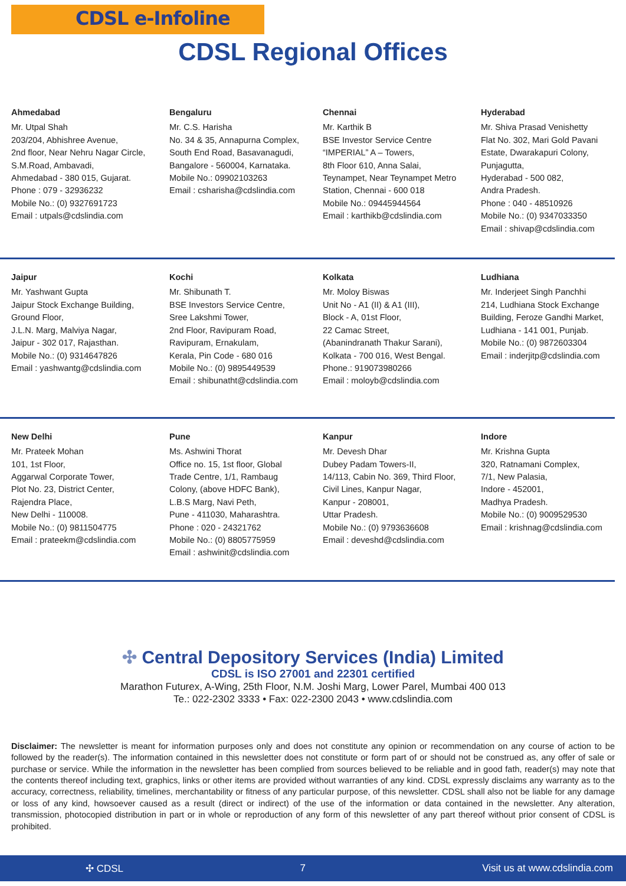CDSL e-Infoline
CDSL Regional Offices
Ahmedabad
Mr. Utpal Shah
203/204, Abhishree Avenue,
2nd floor, Near Nehru Nagar Circle,
S.M.Road, Ambavadi,
Ahmedabad - 380 015, Gujarat.
Phone : 079 - 32936232
Mobile No.: (0) 9327691723
Email : utpals@cdslindia.com
Bengaluru
Mr. C.S. Harisha
No. 34 & 35, Annapurna Complex,
South End Road, Basavanagudi,
Bangalore - 560004, Karnataka.
Mobile No.: 09902103263
Email : csharisha@cdslindia.com
Chennai
Mr. Karthik B
BSE Investor Service Centre
“IMPERIAL” A – Towers,
8th Floor 610, Anna Salai,
Teynampet, Near Teynampet Metro
Station, Chennai - 600 018
Mobile No.: 09445944564
Email : karthikb@cdslindia.com
Hyderabad
Mr. Shiva Prasad Venishetty
Flat No. 302, Mari Gold Pavani
Estate, Dwarakapuri Colony,
Punjagutta,
Hyderabad - 500 082,
Andra Pradesh.
Phone : 040 - 48510926
Mobile No.: (0) 9347033350
Email : shivap@cdslindia.com
Jaipur
Mr. Yashwant Gupta
Jaipur Stock Exchange Building,
Ground Floor,
J.L.N. Marg, Malviya Nagar,
Jaipur - 302 017, Rajasthan.
Mobile No.: (0) 9314647826
Email : yashwantg@cdslindia.com
Kochi
Mr. Shibunath T.
BSE Investors Service Centre,
Sree Lakshmi Tower,
2nd Floor, Ravipuram Road,
Ravipuram, Ernakulam,
Kerala, Pin Code - 680 016
Mobile No.: (0) 9895449539
Email : shibunatht@cdslindia.com
Kolkata
Mr. Moloy Biswas
Unit No - A1 (II) & A1 (III),
Block - A, 01st Floor,
22 Camac Street,
(Abanindranath Thakur Sarani),
Kolkata - 700 016, West Bengal.
Phone.: 919073980266
Email : moloyb@cdslindia.com
Ludhiana
Mr. Inderjeet Singh Panchhi
214, Ludhiana Stock Exchange
Building, Feroze Gandhi Market,
Ludhiana - 141 001, Punjab.
Mobile No.: (0) 9872603304
Email : inderjitp@cdslindia.com
New Delhi
Mr. Prateek Mohan
101, 1st Floor,
Aggarwal Corporate Tower,
Plot No. 23, District Center,
Rajendra Place,
New Delhi - 110008.
Mobile No.: (0) 9811504775
Email : prateekm@cdslindia.com
Pune
Ms. Ashwini Thorat
Office no. 15, 1st floor, Global
Trade Centre, 1/1, Rambaug
Colony, (above HDFC Bank),
L.B.S Marg, Navi Peth,
Pune - 411030, Maharashtra.
Phone : 020 - 24321762
Mobile No.: (0) 8805775959
Email : ashwinit@cdslindia.com
Kanpur
Mr. Devesh Dhar
Dubey Padam Towers-II,
14/113, Cabin No. 369, Third Floor,
Civil Lines, Kanpur Nagar,
Kanpur - 208001,
Uttar Pradesh.
Mobile No.: (0) 9793636608
Email : deveshd@cdslindia.com
Indore
Mr. Krishna Gupta
320, Ratnamani Complex,
7/1, New Palasia,
Indore - 452001,
Madhya Pradesh.
Mobile No.: (0) 9009529530
Email : krishnag@cdslindia.com
✣ Central Depository Services (India) Limited
CDSL is ISO 27001 and 22301 certified
Marathon Futurex, A-Wing, 25th Floor, N.M. Joshi Marg, Lower Parel, Mumbai 400 013
Te.: 022-2302 3333 • Fax: 022-2300 2043 • www.cdslindia.com
Disclaimer: The newsletter is meant for information purposes only and does not constitute any opinion or recommendation on any course of action to be followed by the reader(s). The information contained in this newsletter does not constitute or form part of or should not be construed as, any offer of sale or purchase or service. While the information in the newsletter has been complied from sources believed to be reliable and in good fath, reader(s) may note that the contents thereof including text, graphics, links or other items are provided without warranties of any kind. CDSL expressly disclaims any warranty as to the accuracy, correctness, reliability, timelines, merchantability or fitness of any particular purpose, of this newsletter. CDSL shall also not be liable for any damage or loss of any kind, howsoever caused as a result (direct or indirect) of the use of the information or data contained in the newsletter. Any alteration, transmission, photocopied distribution in part or in whole or reproduction of any form of this newsletter of any part thereof without prior consent of CDSL is prohibited.
✣ CDSL 7 Visit us at www.cdslindia.com